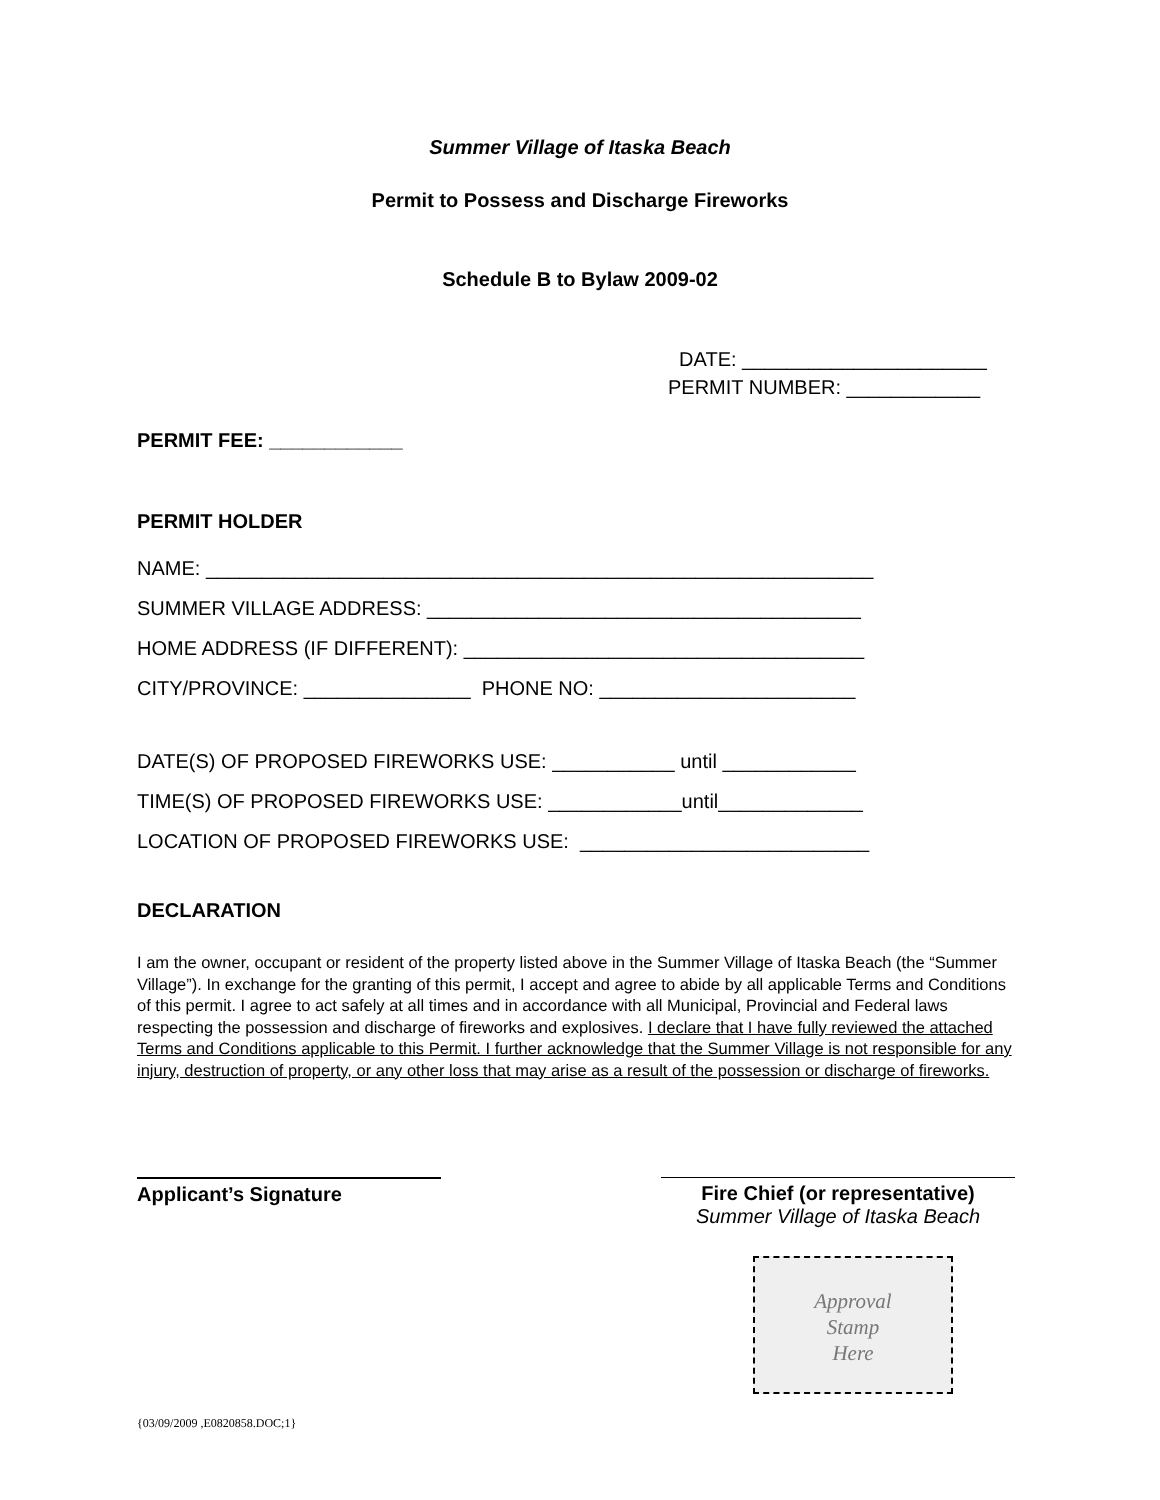Summer Village of Itaska Beach
Permit to Possess and Discharge Fireworks
Schedule B to Bylaw 2009-02
DATE: ______________________ PERMIT NUMBER: ____________
PERMIT FEE: ____________
PERMIT HOLDER
NAME: ____________________________________________________________
SUMMER VILLAGE ADDRESS: _______________________________________
HOME ADDRESS (IF DIFFERENT): ____________________________________
CITY/PROVINCE: _______________ PHONE NO: _______________________
DATE(S) OF PROPOSED FIREWORKS USE: ___________ until ____________
TIME(S) OF PROPOSED FIREWORKS USE: ____________until_____________
LOCATION OF PROPOSED FIREWORKS USE: __________________________
DECLARATION
I am the owner, occupant or resident of the property listed above in the Summer Village of Itaska Beach (the “Summer Village”). In exchange for the granting of this permit, I accept and agree to abide by all applicable Terms and Conditions of this permit. I agree to act safely at all times and in accordance with all Municipal, Provincial and Federal laws respecting the possession and discharge of fireworks and explosives. I declare that I have fully reviewed the attached Terms and Conditions applicable to this Permit. I further acknowledge that the Summer Village is not responsible for any injury, destruction of property, or any other loss that may arise as a result of the possession or discharge of fireworks.
Applicant’s Signature Fire Chief (or representative)
Summer Village of Itaska Beach
Approval
Stamp
Here
{03/09/2009 ,E0820858.DOC;1}